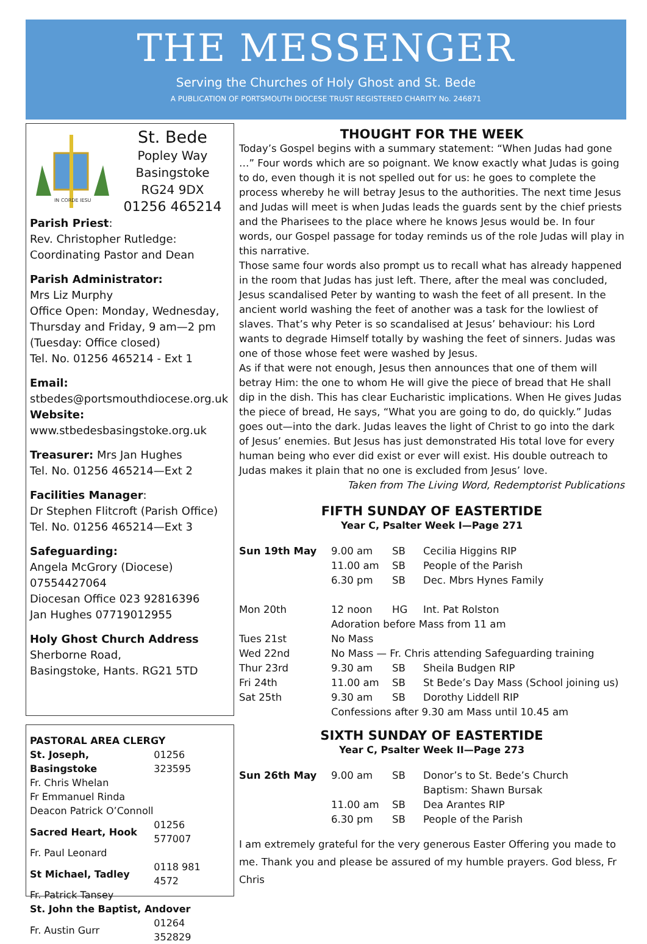THE MESSENGER
Serving the Churches of Holy Ghost and St. Bede
A PUBLICATION OF PORTSMOUTH DIOCESE TRUST REGISTERED CHARITY No. 246871
IN CORDE IESU
St. Bede
Popley Way
Basingstoke
RG24 9DX
01256 465214
Parish Priest:
Rev. Christopher Rutledge:
Coordinating Pastor and Dean
Parish Administrator:
Mrs Liz Murphy
Office Open: Monday, Wednesday, Thursday and Friday, 9 am—2 pm
(Tuesday: Office closed)
Tel. No. 01256 465214 - Ext 1
Email:
stbedes@portsmouthdiocese.org.uk
Website:
www.stbedesbasingstoke.org.uk
Treasurer: Mrs Jan Hughes
Tel. No. 01256 465214—Ext 2
Facilities Manager:
Dr Stephen Flitcroft (Parish Office)
Tel. No. 01256 465214—Ext 3
Safeguarding:
Angela McGrory (Diocese)
07554427064
Diocesan Office 023 92816396
Jan Hughes 07719012955
Holy Ghost Church Address
Sherborne Road,
Basingstoke, Hants. RG21 5TD
| PASTORAL AREA CLERGY | |
| St. Joseph, Basingstoke | 01256 323595 |
| Fr. Chris Whelan | |
| Fr Emmanuel Rinda | |
| Deacon Patrick O’Connoll | |
| Sacred Heart, Hook | 01256 577007 |
| Fr. Paul Leonard | |
| St Michael, Tadley | 0118 981 4572 |
| Fr. Patrick Tansey | |
| St. John the Baptist, Andover | |
| Fr. Austin Gurr | 01264 352829 |
THOUGHT FOR THE WEEK
Today’s Gospel begins with a summary statement: “When Judas had gone …” Four words which are so poignant. We know exactly what Judas is going to do, even though it is not spelled out for us: he goes to complete the process whereby he will betray Jesus to the authorities. The next time Jesus and Judas will meet is when Judas leads the guards sent by the chief priests and the Pharisees to the place where he knows Jesus would be. In four words, our Gospel passage for today reminds us of the role Judas will play in this narrative.
Those same four words also prompt us to recall what has already happened in the room that Judas has just left. There, after the meal was concluded, Jesus scandalised Peter by wanting to wash the feet of all present. In the ancient world washing the feet of another was a task for the lowliest of slaves. That’s why Peter is so scandalised at Jesus’ behaviour: his Lord wants to degrade Himself totally by washing the feet of sinners. Judas was one of those whose feet were washed by Jesus.
As if that were not enough, Jesus then announces that one of them will betray Him: the one to whom He will give the piece of bread that He shall dip in the dish. This has clear Eucharistic implications. When He gives Judas the piece of bread, He says, “What you are going to do, do quickly.” Judas goes out—into the dark. Judas leaves the light of Christ to go into the dark of Jesus’ enemies. But Jesus has just demonstrated His total love for every human being who ever did exist or ever will exist. His double outreach to Judas makes it plain that no one is excluded from Jesus’ love.
Taken from The Living Word, Redemptorist Publications
FIFTH SUNDAY OF EASTERTIDE
Year C, Psalter Week I—Page 271
| Sun 19th May | 9.00 am | SB | Cecilia Higgins RIP |
| | 11.00 am | SB | People of the Parish |
| | 6.30 pm | SB | Dec. Mbrs Hynes Family |
| Mon 20th | 12 noon | HG | Int. Pat Rolston |
| | Adoration before Mass from 11 am | | |
| Tues 21st | No Mass | | |
| Wed 22nd | No Mass — Fr. Chris attending Safeguarding training | | |
| Thur 23rd | 9.30 am | SB | Sheila Budgen RIP |
| Fri 24th | 11.00 am | SB | St Bede’s Day Mass (School joining us) |
| Sat 25th | 9.30 am | SB | Dorothy Liddell RIP |
| | Confessions after 9.30 am Mass until 10.45 am | | |
SIXTH SUNDAY OF EASTERTIDE
Year C, Psalter Week II—Page 273
| Sun 26th May | 9.00 am | SB | Donor’s to St. Bede’s Church |
| | | | Baptism: Shawn Bursak |
| | 11.00 am | SB | Dea Arantes RIP |
| | 6.30 pm | SB | People of the Parish |
I am extremely grateful for the very generous Easter Offering you made to me. Thank you and please be assured of my humble prayers. God bless, Fr Chris